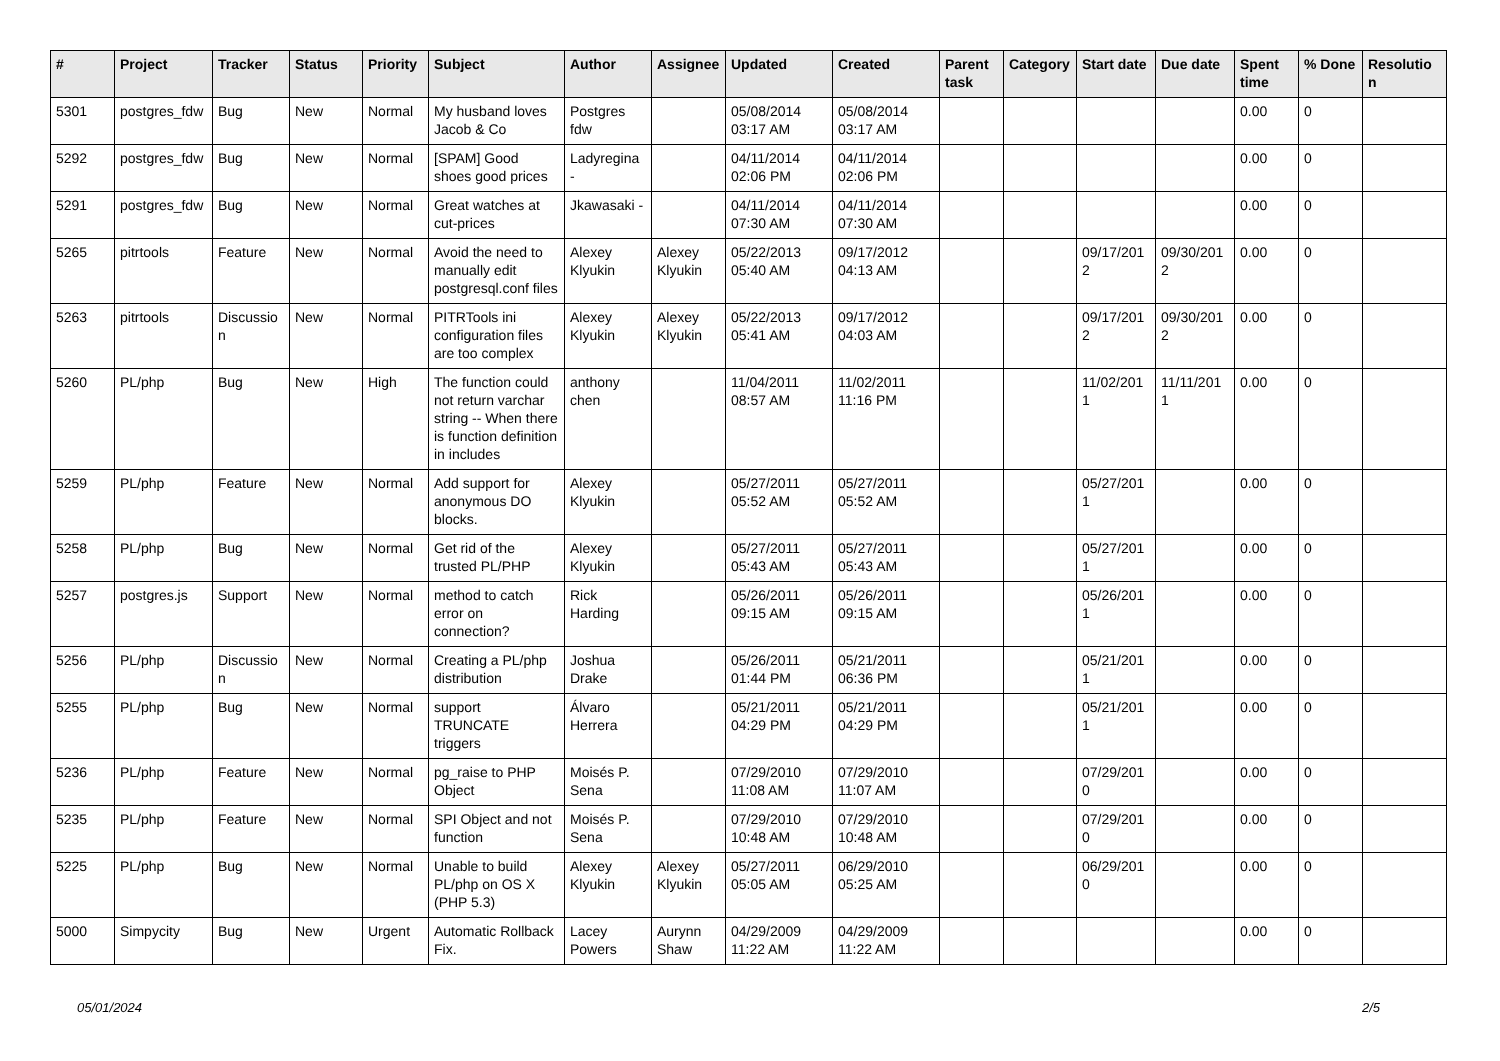| # | Project | Tracker | Status | Priority | Subject | Author | Assignee | Updated | Created | Parent task | Category | Start date | Due date | Spent time | % Done | Resolutio n |
| --- | --- | --- | --- | --- | --- | --- | --- | --- | --- | --- | --- | --- | --- | --- | --- | --- |
| 5301 | postgres_fdw | Bug | New | Normal | My husband loves Jacob & Co | Postgres fdw | | 05/08/2014 03:17 AM | 05/08/2014 03:17 AM | | | | | 0.00 | 0 | |
| 5292 | postgres_fdw | Bug | New | Normal | [SPAM] Good shoes good prices | Ladyregina - | | 04/11/2014 02:06 PM | 04/11/2014 02:06 PM | | | | | 0.00 | 0 | |
| 5291 | postgres_fdw | Bug | New | Normal | Great watches at cut-prices | Jkawasaki - | | 04/11/2014 07:30 AM | 04/11/2014 07:30 AM | | | | | 0.00 | 0 | |
| 5265 | pitrtools | Feature | New | Normal | Avoid the need to manually edit postgresql.conf files | Alexey Klyukin | Alexey Klyukin | 05/22/2013 05:40 AM | 09/17/2012 04:13 AM | | | 09/17/201 2 | 09/30/201 2 | 0.00 | 0 | |
| 5263 | pitrtools | Discussio n | New | Normal | PITRTools ini configuration files are too complex | Alexey Klyukin | Alexey Klyukin | 05/22/2013 05:41 AM | 09/17/2012 04:03 AM | | | 09/17/201 2 | 09/30/201 2 | 0.00 | 0 | |
| 5260 | PL/php | Bug | New | High | The function could not return varchar string -- When there is function definition in includes | anthony chen | | 11/04/2011 08:57 AM | 11/02/2011 11:16 PM | | | 11/02/201 1 | 11/11/201 1 | 0.00 | 0 | |
| 5259 | PL/php | Feature | New | Normal | Add support for anonymous DO blocks. | Alexey Klyukin | | 05/27/2011 05:52 AM | 05/27/2011 05:52 AM | | | 05/27/201 1 | | 0.00 | 0 | |
| 5258 | PL/php | Bug | New | Normal | Get rid of the trusted PL/PHP | Alexey Klyukin | | 05/27/2011 05:43 AM | 05/27/2011 05:43 AM | | | 05/27/201 1 | | 0.00 | 0 | |
| 5257 | postgres.js | Support | New | Normal | method to catch error on connection? | Rick Harding | | 05/26/2011 09:15 AM | 05/26/2011 09:15 AM | | | 05/26/201 1 | | 0.00 | 0 | |
| 5256 | PL/php | Discussio n | New | Normal | Creating a PL/php distribution | Joshua Drake | | 05/26/2011 01:44 PM | 05/21/2011 06:36 PM | | | 05/21/201 1 | | 0.00 | 0 | |
| 5255 | PL/php | Bug | New | Normal | support TRUNCATE triggers | Álvaro Herrera | | 05/21/2011 04:29 PM | 05/21/2011 04:29 PM | | | 05/21/201 1 | | 0.00 | 0 | |
| 5236 | PL/php | Feature | New | Normal | pg_raise to PHP Object | Moisés P. Sena | | 07/29/2010 11:08 AM | 07/29/2010 11:07 AM | | | 07/29/201 0 | | 0.00 | 0 | |
| 5235 | PL/php | Feature | New | Normal | SPI Object and not function | Moisés P. Sena | | 07/29/2010 10:48 AM | 07/29/2010 10:48 AM | | | 07/29/201 0 | | 0.00 | 0 | |
| 5225 | PL/php | Bug | New | Normal | Unable to build PL/php on OS X (PHP 5.3) | Alexey Klyukin | Alexey Klyukin | 05/27/2011 05:05 AM | 06/29/2010 05:25 AM | | | 06/29/201 0 | | 0.00 | 0 | |
| 5000 | Simpycity | Bug | New | Urgent | Automatic Rollback Fix. | Lacey Powers | Aurynn Shaw | 04/29/2009 11:22 AM | 04/29/2009 11:22 AM | | | | | 0.00 | 0 | |
05/01/2024 2/5